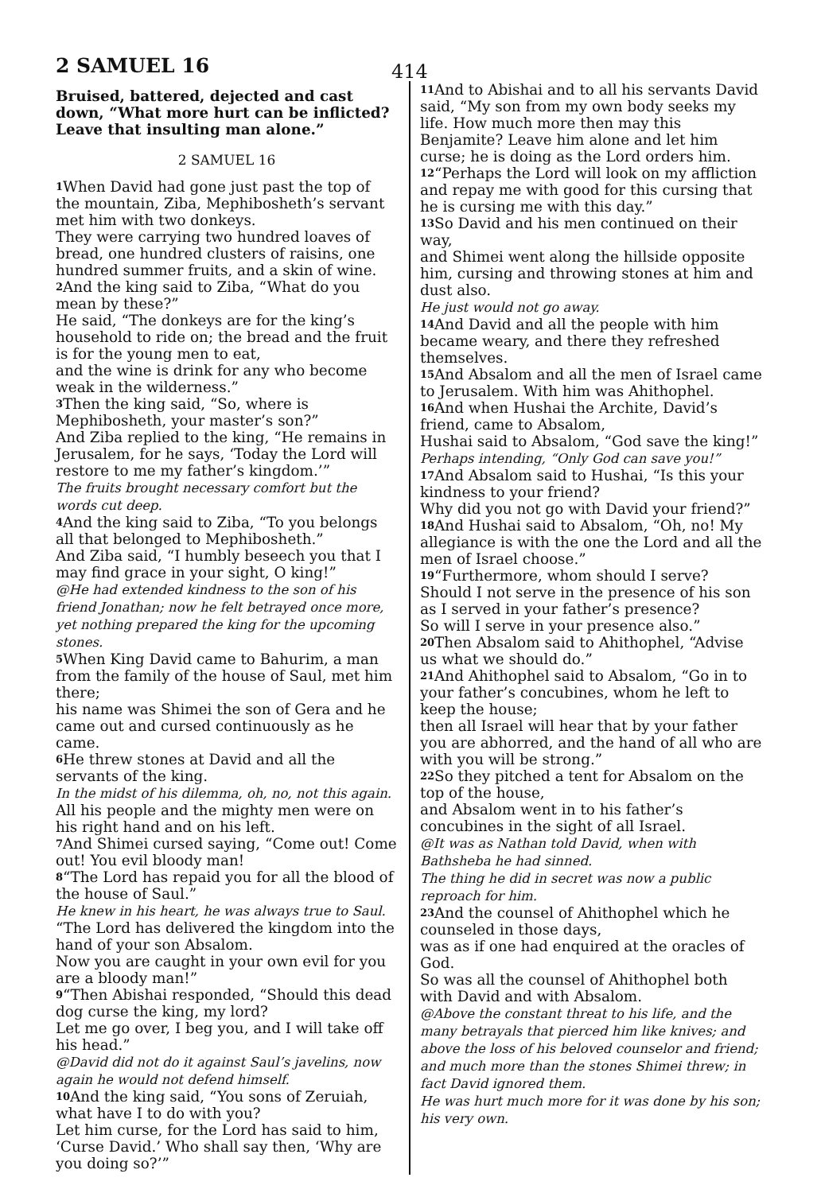2 SAMUEL 16 414
Bruised, battered, dejected and cast down, “What more hurt can be inflicted? Leave that insulting man alone.”
2 SAMUEL 16
<sup>1</sup> When David had gone just past the top of the mountain, Ziba, Mephibosheth’s servant met him with two donkeys.
They were carrying two hundred loaves of bread, one hundred clusters of raisins, one hundred summer fruits, and a skin of wine.
<sup>2</sup> And the king said to Ziba, “What do you mean by these?”
He said, “The donkeys are for the king’s household to ride on; the bread and the fruit is for the young men to eat,
and the wine is drink for any who become weak in the wilderness.”
<sup>3</sup> Then the king said, “So, where is Mephibosheth, your master’s son?”
And Ziba replied to the king, “He remains in Jerusalem, for he says, ‘Today the Lord will restore to me my father’s kingdom.’”
The fruits brought necessary comfort but the words cut deep.
<sup>4</sup> And the king said to Ziba, “To you belongs all that belonged to Mephibosheth.”
And Ziba said, “I humbly beseech you that I may find grace in your sight, O king!”
@He had extended kindness to the son of his friend Jonathan; now he felt betrayed once more, yet nothing prepared the king for the upcoming stones.
<sup>5</sup> When King David came to Bahurim, a man from the family of the house of Saul, met him there;
his name was Shimei the son of Gera and he came out and cursed continuously as he came.
<sup>6</sup>He threw stones at David and all the servants of the king.
In the midst of his dilemma, oh, no, not this again.
All his people and the mighty men were on his right hand and on his left.
<sup>7</sup> And Shimei cursed saying, “Come out! Come out! You evil bloody man!
<sup>8</sup> “The Lord has repaid you for all the blood of the house of Saul.”
He knew in his heart, he was always true to Saul.
“The Lord has delivered the kingdom into the hand of your son Absalom.
Now you are caught in your own evil for you are a bloody man!”
<sup>9</sup> “Then Abishai responded, “Should this dead dog curse the king, my lord?
Let me go over, I beg you, and I will take off his head.”
@David did not do it against Saul’s javelins, now again he would not defend himself.
<sup>10</sup> And the king said, “You sons of Zeruiah, what have I to do with you?
Let him curse, for the Lord has said to him, ‘Curse David.’ Who shall say then, ‘Why are you doing so?’”
<sup>11</sup> And to Abishai and to all his servants David said, “My son from my own body seeks my life. How much more then may this Benjamite? Leave him alone and let him curse; he is doing as the Lord orders him.
<sup>12</sup> “Perhaps the Lord will look on my affliction and repay me with good for this cursing that he is cursing me with this day.”
<sup>13</sup> So David and his men continued on their way,
and Shimei went along the hillside opposite him, cursing and throwing stones at him and dust also.
He just would not go away.
<sup>14</sup> And David and all the people with him became weary, and there they refreshed themselves.
<sup>15</sup> And Absalom and all the men of Israel came to Jerusalem. With him was Ahithophel.
<sup>16</sup> And when Hushai the Archite, David’s friend, came to Absalom,
Hushai said to Absalom, “God save the king!”
Perhaps intending, “Only God can save you!”
<sup>17</sup> And Absalom said to Hushai, “Is this your kindness to your friend?
Why did you not go with David your friend?”
<sup>18</sup> And Hushai said to Absalom, “Oh, no! My allegiance is with the one the Lord and all the men of Israel choose.”
<sup>19</sup> “Furthermore, whom should I serve? Should I not serve in the presence of his son as I served in your father’s presence?
So will I serve in your presence also.”
<sup>20</sup> Then Absalom said to Ahithophel, “Advise us what we should do.”
<sup>21</sup> And Ahithophel said to Absalom, “Go in to your father’s concubines, whom he left to keep the house;
then all Israel will hear that by your father you are abhorred, and the hand of all who are with you will be strong.”
<sup>22</sup> So they pitched a tent for Absalom on the top of the house,
and Absalom went in to his father’s concubines in the sight of all Israel.
@It was as Nathan told David, when with Bathsheba he had sinned.
The thing he did in secret was now a public reproach for him.
<sup>23</sup> And the counsel of Ahithophel which he counseled in those days,
was as if one had enquired at the oracles of God.
So was all the counsel of Ahithophel both with David and with Absalom.
@Above the constant threat to his life, and the many betrayals that pierced him like knives; and above the loss of his beloved counselor and friend;
and much more than the stones Shimei threw; in fact David ignored them.
He was hurt much more for it was done by his son; his very own.